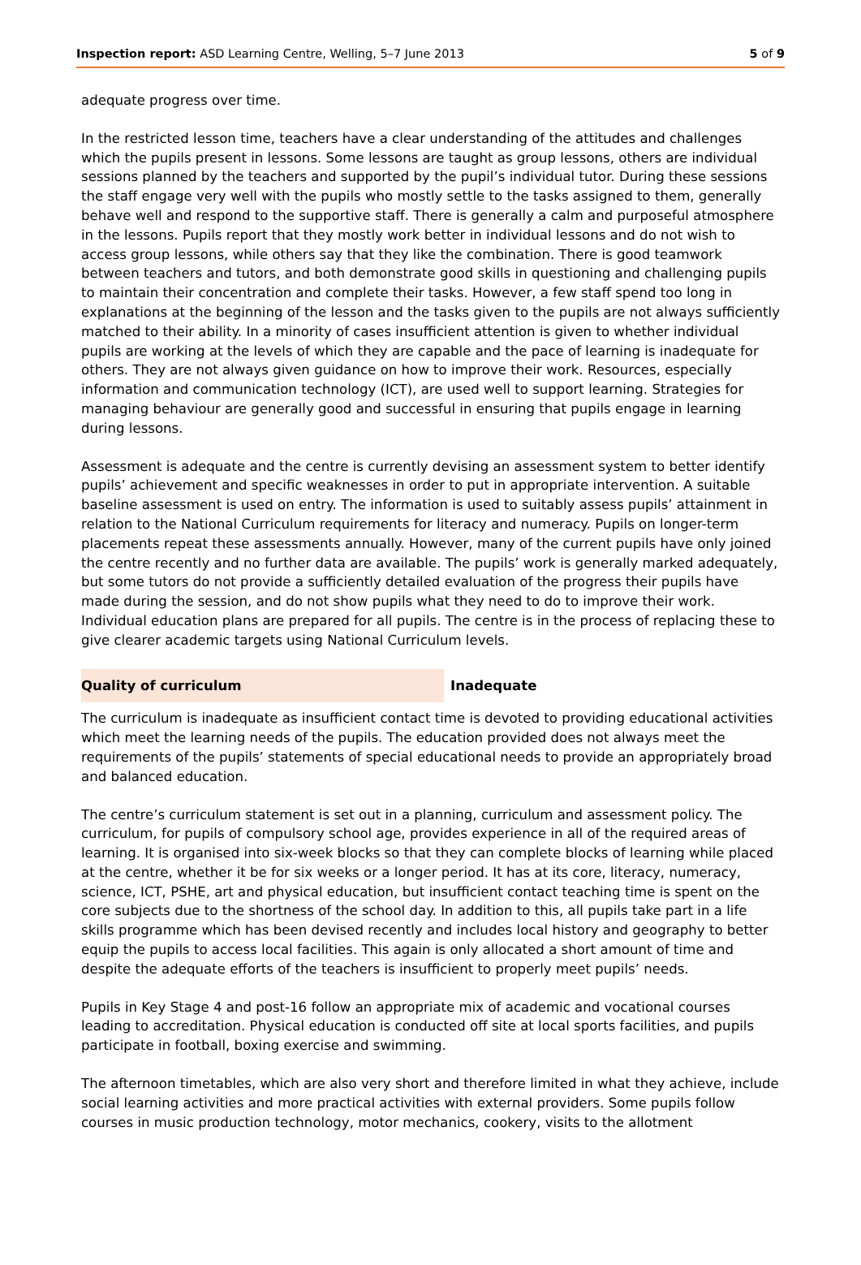Inspection report: ASD Learning Centre, Welling, 5–7 June 2013 5 of 9
adequate progress over time.
In the restricted lesson time, teachers have a clear understanding of the attitudes and challenges which the pupils present in lessons. Some lessons are taught as group lessons, others are individual sessions planned by the teachers and supported by the pupil’s individual tutor. During these sessions the staff engage very well with the pupils who mostly settle to the tasks assigned to them, generally behave well and respond to the supportive staff. There is generally a calm and purposeful atmosphere in the lessons. Pupils report that they mostly work better in individual lessons and do not wish to access group lessons, while others say that they like the combination. There is good teamwork between teachers and tutors, and both demonstrate good skills in questioning and challenging pupils to maintain their concentration and complete their tasks. However, a few staff spend too long in explanations at the beginning of the lesson and the tasks given to the pupils are not always sufficiently matched to their ability. In a minority of cases insufficient attention is given to whether individual pupils are working at the levels of which they are capable and the pace of learning is inadequate for others. They are not always given guidance on how to improve their work. Resources, especially information and communication technology (ICT), are used well to support learning. Strategies for managing behaviour are generally good and successful in ensuring that pupils engage in learning during lessons.
Assessment is adequate and the centre is currently devising an assessment system to better identify pupils’ achievement and specific weaknesses in order to put in appropriate intervention. A suitable baseline assessment is used on entry. The information is used to suitably assess pupils’ attainment in relation to the National Curriculum requirements for literacy and numeracy. Pupils on longer-term placements repeat these assessments annually. However, many of the current pupils have only joined the centre recently and no further data are available. The pupils’ work is generally marked adequately, but some tutors do not provide a sufficiently detailed evaluation of the progress their pupils have made during the session, and do not show pupils what they need to do to improve their work. Individual education plans are prepared for all pupils. The centre is in the process of replacing these to give clearer academic targets using National Curriculum levels.
Quality of curriculum Inadequate
The curriculum is inadequate as insufficient contact time is devoted to providing educational activities which meet the learning needs of the pupils. The education provided does not always meet the requirements of the pupils’ statements of special educational needs to provide an appropriately broad and balanced education.
The centre’s curriculum statement is set out in a planning, curriculum and assessment policy. The curriculum, for pupils of compulsory school age, provides experience in all of the required areas of learning. It is organised into six-week blocks so that they can complete blocks of learning while placed at the centre, whether it be for six weeks or a longer period. It has at its core, literacy, numeracy, science, ICT, PSHE, art and physical education, but insufficient contact teaching time is spent on the core subjects due to the shortness of the school day. In addition to this, all pupils take part in a life skills programme which has been devised recently and includes local history and geography to better equip the pupils to access local facilities. This again is only allocated a short amount of time and despite the adequate efforts of the teachers is insufficient to properly meet pupils’ needs.
Pupils in Key Stage 4 and post-16 follow an appropriate mix of academic and vocational courses leading to accreditation. Physical education is conducted off site at local sports facilities, and pupils participate in football, boxing exercise and swimming.
The afternoon timetables, which are also very short and therefore limited in what they achieve, include social learning activities and more practical activities with external providers. Some pupils follow courses in music production technology, motor mechanics, cookery, visits to the allotment